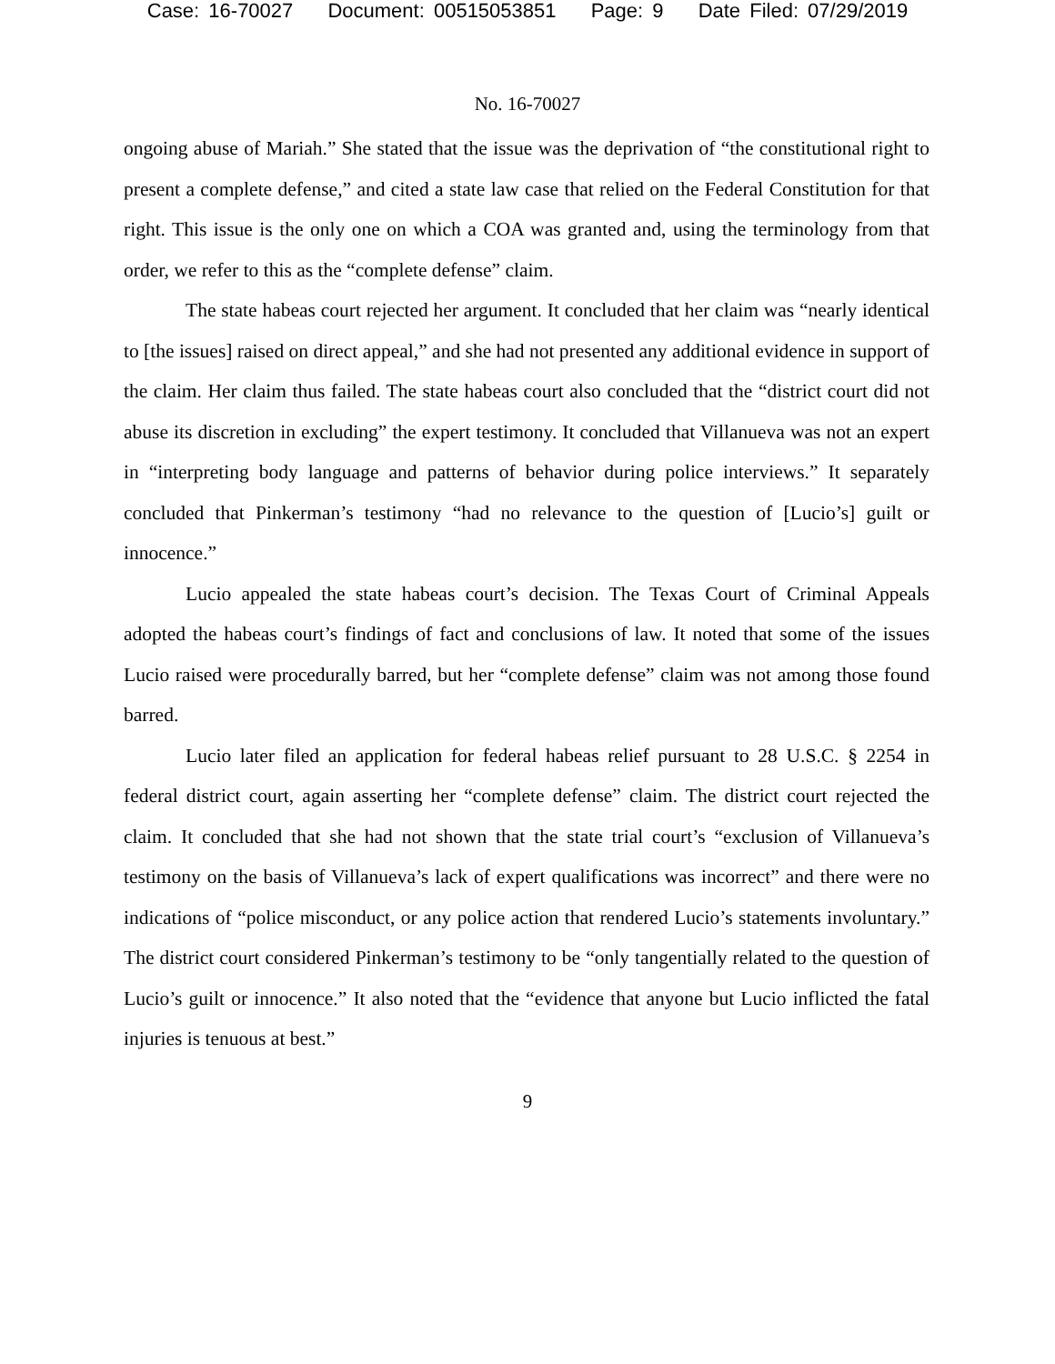Case: 16-70027 Document: 00515053851 Page: 9 Date Filed: 07/29/2019
No. 16-70027
ongoing abuse of Mariah.” She stated that the issue was the deprivation of “the constitutional right to present a complete defense,” and cited a state law case that relied on the Federal Constitution for that right. This issue is the only one on which a COA was granted and, using the terminology from that order, we refer to this as the “complete defense” claim.
The state habeas court rejected her argument. It concluded that her claim was “nearly identical to [the issues] raised on direct appeal,” and she had not presented any additional evidence in support of the claim. Her claim thus failed. The state habeas court also concluded that the “district court did not abuse its discretion in excluding” the expert testimony. It concluded that Villanueva was not an expert in “interpreting body language and patterns of behavior during police interviews.” It separately concluded that Pinkerman’s testimony “had no relevance to the question of [Lucio’s] guilt or innocence.”
Lucio appealed the state habeas court’s decision. The Texas Court of Criminal Appeals adopted the habeas court’s findings of fact and conclusions of law. It noted that some of the issues Lucio raised were procedurally barred, but her “complete defense” claim was not among those found barred.
Lucio later filed an application for federal habeas relief pursuant to 28 U.S.C. § 2254 in federal district court, again asserting her “complete defense” claim. The district court rejected the claim. It concluded that she had not shown that the state trial court’s “exclusion of Villanueva’s testimony on the basis of Villanueva’s lack of expert qualifications was incorrect” and there were no indications of “police misconduct, or any police action that rendered Lucio’s statements involuntary.” The district court considered Pinkerman’s testimony to be “only tangentially related to the question of Lucio’s guilt or innocence.” It also noted that the “evidence that anyone but Lucio inflicted the fatal injuries is tenuous at best.”
9